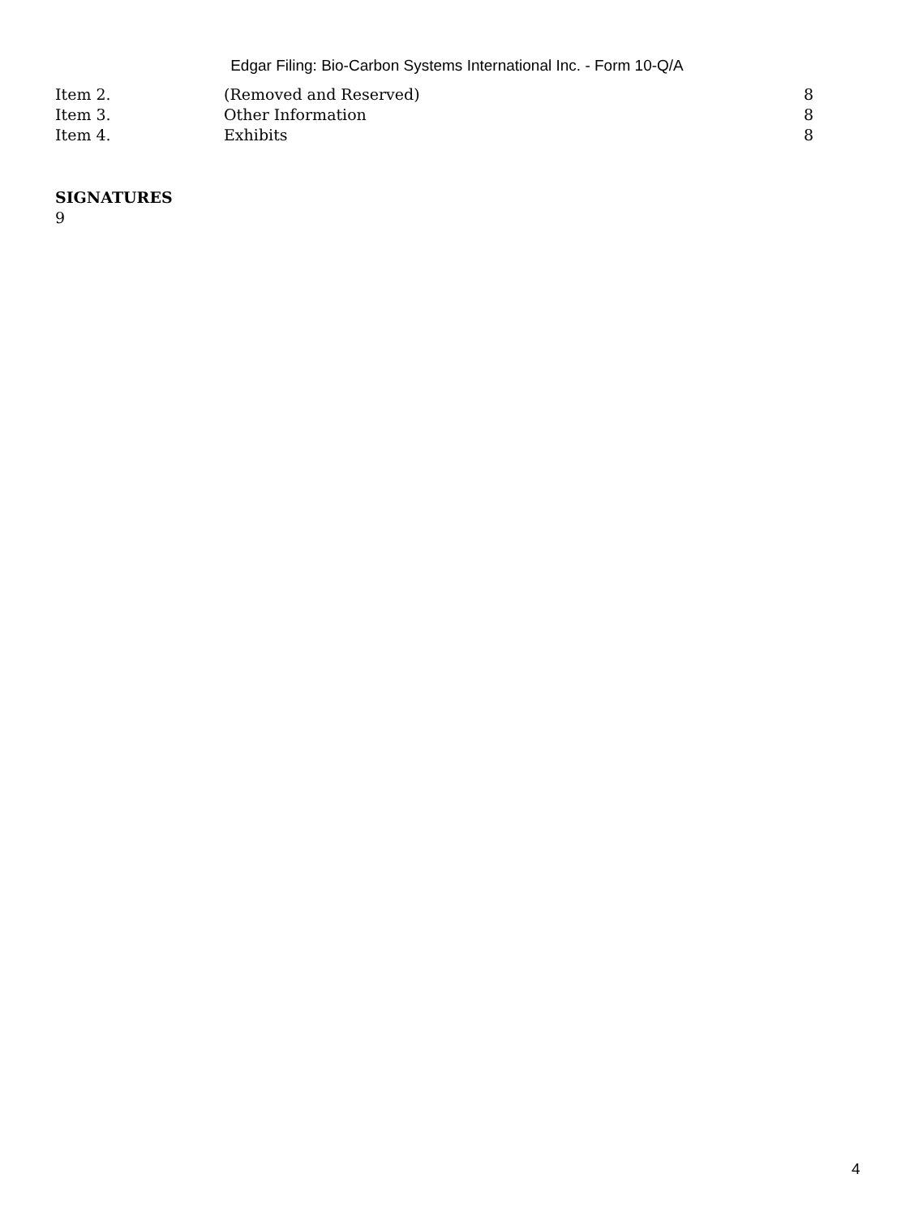Edgar Filing: Bio-Carbon Systems International Inc. - Form 10-Q/A
| Item 2. | (Removed and Reserved) | 8 |
| Item 3. | Other Information | 8 |
| Item 4. | Exhibits | 8 |
SIGNATURES
9
4